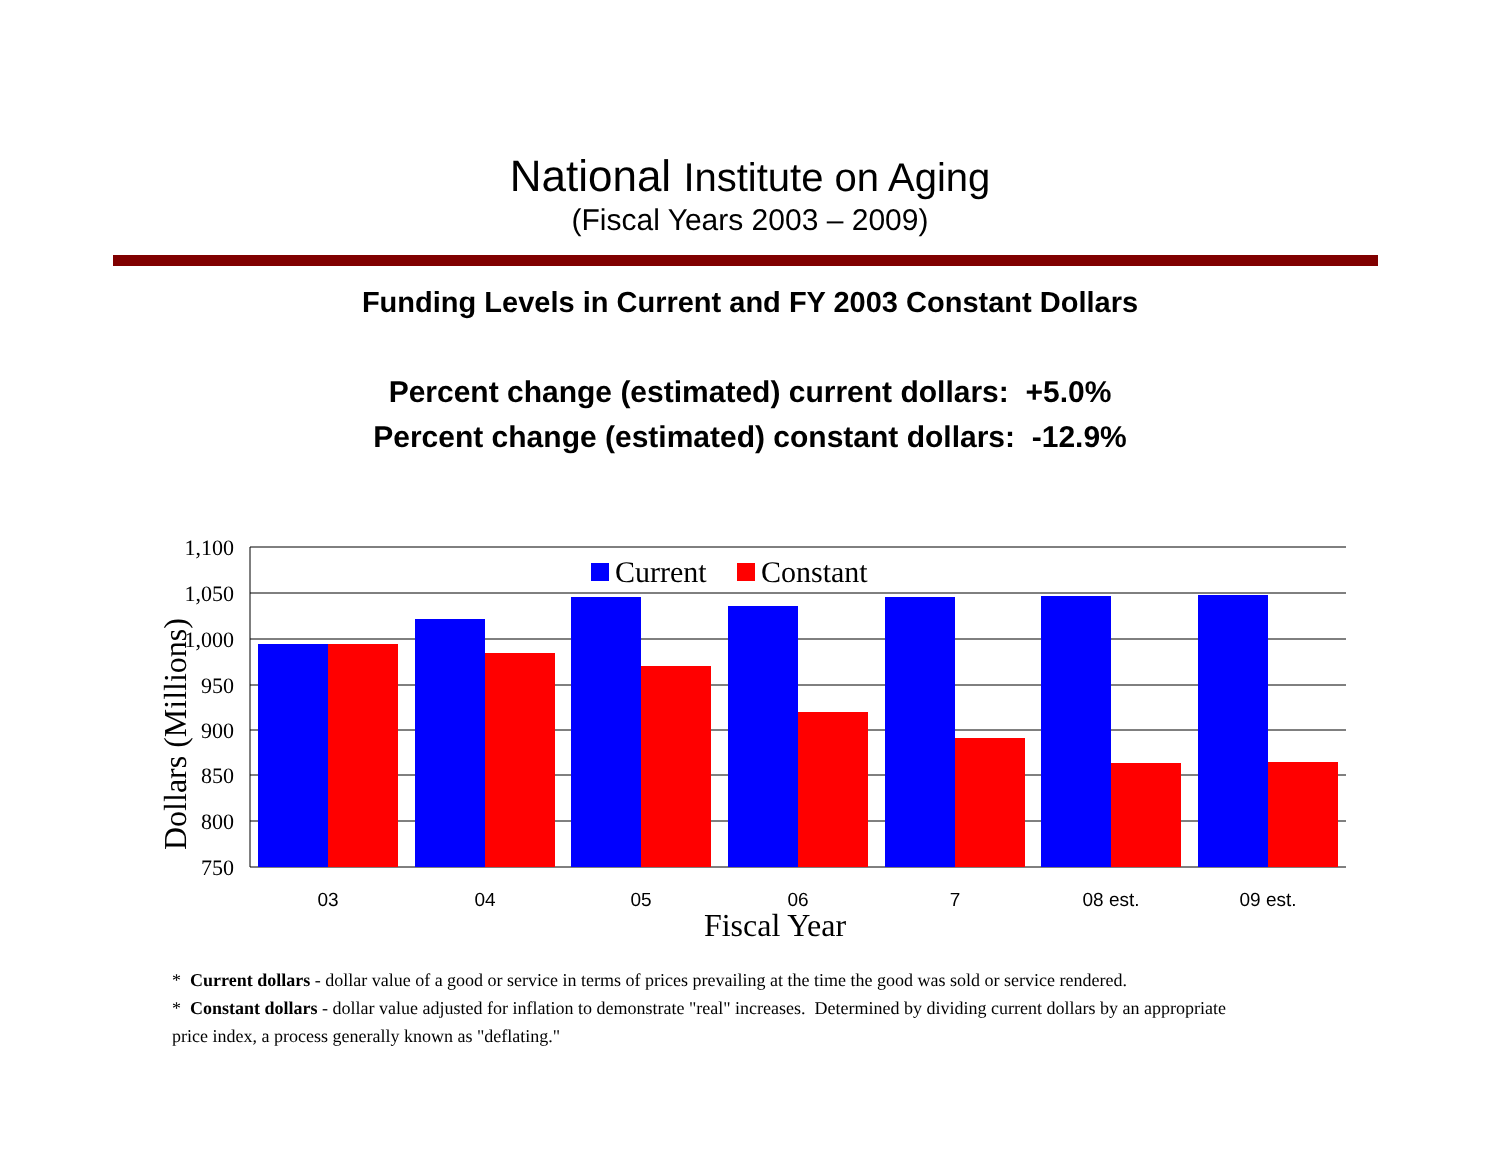National Institute on Aging
(Fiscal Years 2003 – 2009)
Funding Levels in Current and FY 2003 Constant Dollars
Percent change (estimated) current dollars: +5.0%
Percent change (estimated) constant dollars: -12.9%
1,100
1,050
1,000
950
900
850
800
750
Dollars (Millions)
Current
Constant
03
04
05
06
7
08 est.
09 est.
Fiscal Year
* Current dollars - dollar value of a good or service in terms of prices prevailing at the time the good was sold or service rendered.
* Constant dollars - dollar value adjusted for inflation to demonstrate "real" increases. Determined by dividing current dollars by an appropriate price index, a process generally known as "deflating."